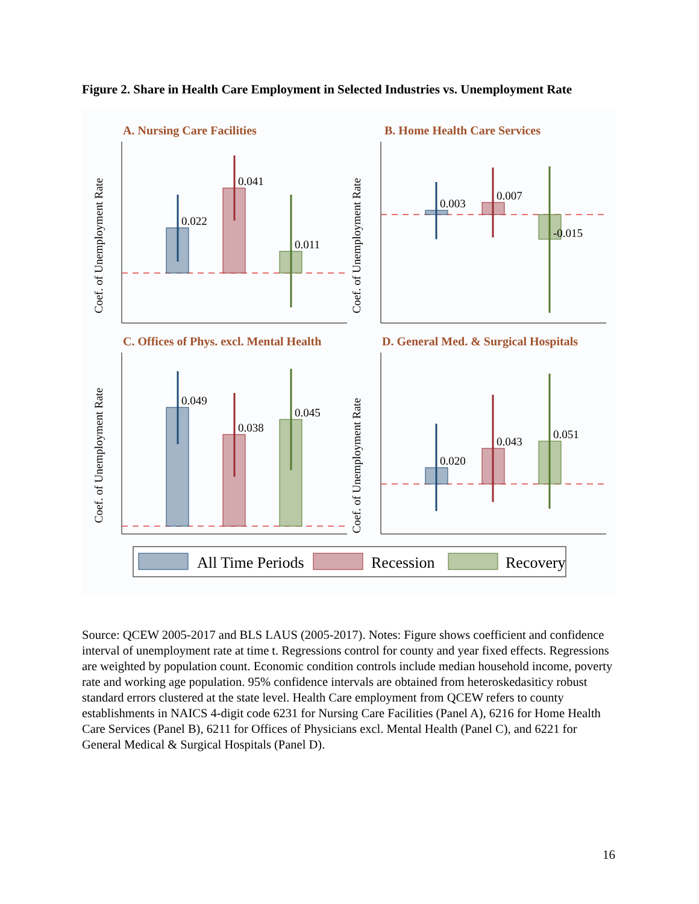Figure 2. Share in Health Care Employment in Selected Industries vs. Unemployment Rate
A. Nursing Care Facilities
B. Home Health Care Services
C. Offices of Phys. excl. Mental Health
D. General Med. & Surgical Hospitals
Coef. of Unemployment Rate
Coef. of Unemployment Rate
Coef. of Unemployment Rate
Coef. of Unemployment Rate
0.022
0.041
0.011
0.003
0.007
-0.015
0.049
0.038
0.045
0.020
0.043
0.051
All Time Periods
Recession
Recovery
Source: QCEW 2005-2017 and BLS LAUS (2005-2017). Notes: Figure shows coefficient and confidence interval of unemployment rate at time t. Regressions control for county and year fixed effects. Regressions are weighted by population count. Economic condition controls include median household income, poverty rate and working age population. 95% confidence intervals are obtained from heteroskedasiticy robust standard errors clustered at the state level. Health Care employment from QCEW refers to county establishments in NAICS 4-digit code 6231 for Nursing Care Facilities (Panel A), 6216 for Home Health Care Services (Panel B), 6211 for Offices of Physicians excl. Mental Health (Panel C), and 6221 for General Medical & Surgical Hospitals (Panel D).
16